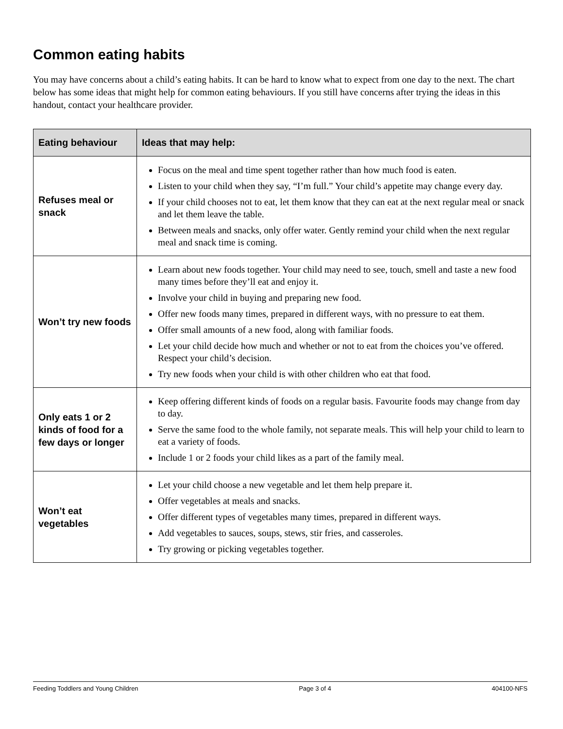Common eating habits
You may have concerns about a child’s eating habits. It can be hard to know what to expect from one day to the next. The chart below has some ideas that might help for common eating behaviours. If you still have concerns after trying the ideas in this handout, contact your healthcare provider.
| Eating behaviour | Ideas that may help: |
| --- | --- |
| Refuses meal or snack | Focus on the meal and time spent together rather than how much food is eaten. Listen to your child when they say, “I’m full.” Your child’s appetite may change every day. If your child chooses not to eat, let them know that they can eat at the next regular meal or snack and let them leave the table. Between meals and snacks, only offer water. Gently remind your child when the next regular meal and snack time is coming. |
| Won’t try new foods | Learn about new foods together. Your child may need to see, touch, smell and taste a new food many times before they’ll eat and enjoy it. Involve your child in buying and preparing new food. Offer new foods many times, prepared in different ways, with no pressure to eat them. Offer small amounts of a new food, along with familiar foods. Let your child decide how much and whether or not to eat from the choices you’ve offered. Respect your child’s decision. Try new foods when your child is with other children who eat that food. |
| Only eats 1 or 2 kinds of food for a few days or longer | Keep offering different kinds of foods on a regular basis. Favourite foods may change from day to day. Serve the same food to the whole family, not separate meals. This will help your child to learn to eat a variety of foods. Include 1 or 2 foods your child likes as a part of the family meal. |
| Won’t eat vegetables | Let your child choose a new vegetable and let them help prepare it. Offer vegetables at meals and snacks. Offer different types of vegetables many times, prepared in different ways. Add vegetables to sauces, soups, stews, stir fries, and casseroles. Try growing or picking vegetables together. |
Feeding Toddlers and Young Children Page 3 of 4 404100-NFS